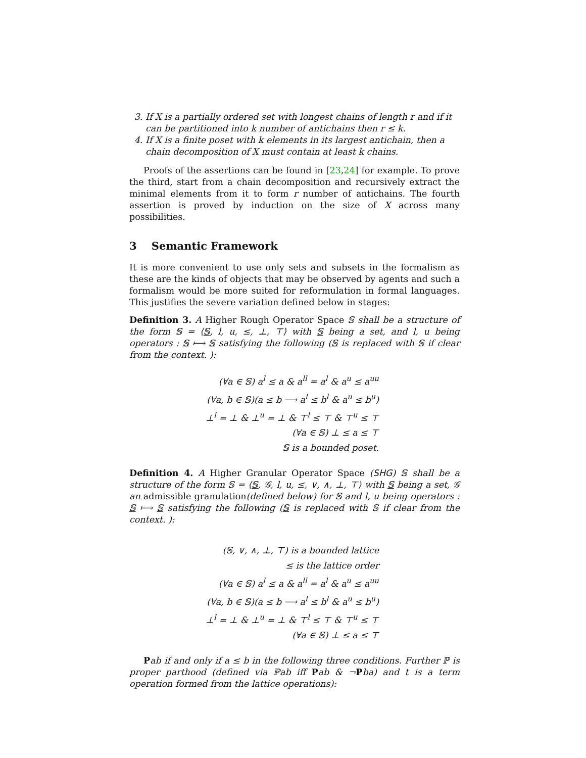3. If X is a partially ordered set with longest chains of length r and if it can be partitioned into k number of antichains then r ≤ k.
4. If X is a finite poset with k elements in its largest antichain, then a chain decomposition of X must contain at least k chains.
Proofs of the assertions can be found in [23,24] for example. To prove the third, start from a chain decomposition and recursively extract the minimal elements from it to form r number of antichains. The fourth assertion is proved by induction on the size of X across many possibilities.
3 Semantic Framework
It is more convenient to use only sets and subsets in the formalism as these are the kinds of objects that may be observed by agents and such a formalism would be more suited for reformulation in formal languages. This justifies the severe variation defined below in stages:
Definition 3. A Higher Rough Operator Space 𝕊 shall be a structure of the form 𝕊 = ⟨𝕊, l, u, ≤, ⊥, ⊤⟩ with 𝕊 being a set, and l, u being operators : 𝕊 ⟼ 𝕊 satisfying the following (𝕊 is replaced with 𝕊 if clear from the context. ):
(∀a ∈ 𝕊) a<sup>l</sup> ≤ a & a<sup>ll</sup> = a<sup>l</sup> & a<sup>u</sup> ≤ a<sup>uu</sup>
(∀a, b ∈ 𝕊)(a ≤ b ⟶ a<sup>l</sup> ≤ b<sup>l</sup> & a<sup>u</sup> ≤ b<sup>u</sup>)
⊥<sup>l</sup> = ⊥ & ⊥<sup>u</sup> = ⊥ & ⊤<sup>l</sup> ≤ ⊤ & ⊤<sup>u</sup> ≤ ⊤
(∀a ∈ 𝕊) ⊥ ≤ a ≤ ⊤
𝕊 is a bounded poset.
Definition 4. A Higher Granular Operator Space (SHG) 𝕊 shall be a structure of the form 𝕊 = ⟨𝕊, 𝒢, l, u, ≤, ∨, ∧, ⊥, ⊤⟩ with 𝕊 being a set, 𝒢 an admissible granulation(defined below) for 𝕊 and l, u being operators : 𝕊 ⟼ 𝕊 satisfying the following (𝕊 is replaced with 𝕊 if clear from the context. ):
(𝕊, ∨, ∧, ⊥, ⊤) is a bounded lattice
≤ is the lattice order
(∀a ∈ 𝕊) a<sup>l</sup> ≤ a & a<sup>ll</sup> = a<sup>l</sup> & a<sup>u</sup> ≤ a<sup>uu</sup>
(∀a, b ∈ 𝕊)(a ≤ b ⟶ a<sup>l</sup> ≤ b<sup>l</sup> & a<sup>u</sup> ≤ b<sup>u</sup>)
⊥<sup>l</sup> = ⊥ & ⊥<sup>u</sup> = ⊥ & ⊤<sup>l</sup> ≤ ⊤ & ⊤<sup>u</sup> ≤ ⊤
(∀a ∈ 𝕊) ⊥ ≤ a ≤ ⊤
Pab if and only if a ≤ b in the following three conditions. Further ℙ is proper parthood (defined via ℙab iff Pab & ¬Pba) and t is a term operation formed from the lattice operations):